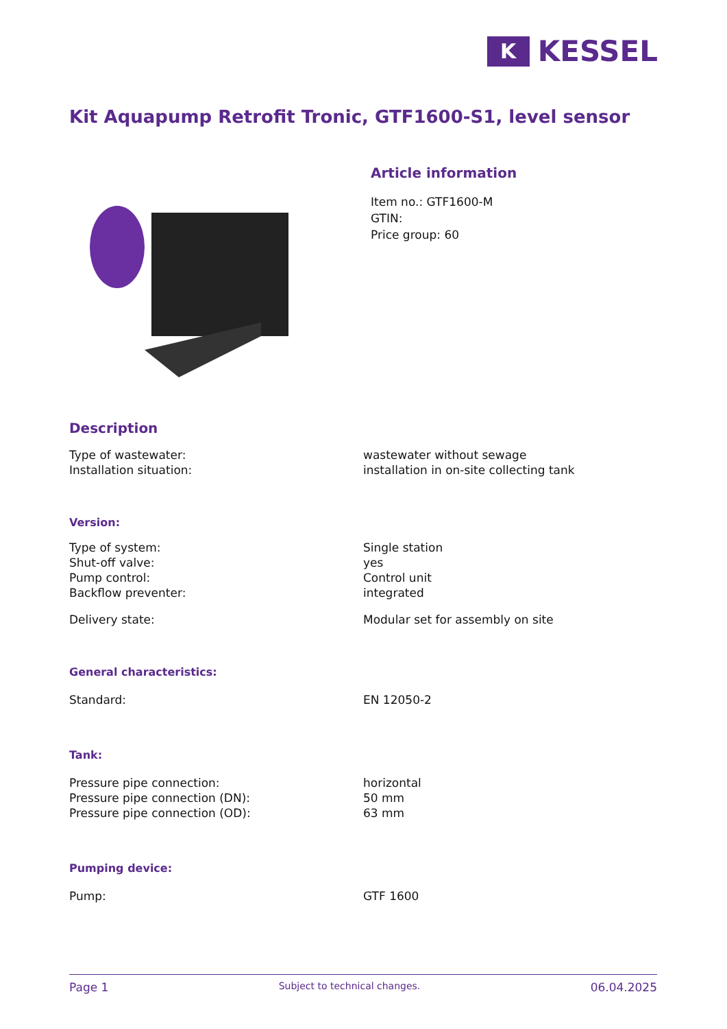K
KESSEL
Kit Aquapump Retrofit Tronic, GTF1600-S1, level sensor
Article information
Item no.: GTF1600-M
GTIN:
Price group: 60
Description
| Type of wastewater: | wastewater without sewage |
| Installation situation: | installation in on-site collecting tank |
Version:
| Type of system: | Single station |
| Shut-off valve: | yes |
| Pump control: | Control unit |
| Backflow preventer: | integrated |
| Delivery state: | Modular set for assembly on site |
General characteristics:
| Standard: | EN 12050-2 |
Tank:
| Pressure pipe connection: | horizontal |
| Pressure pipe connection (DN): | 50 mm |
| Pressure pipe connection (OD): | 63 mm |
Pumping device:
| Pump: | GTF 1600 |
Page 1 Subject to technical changes. 06.04.2025